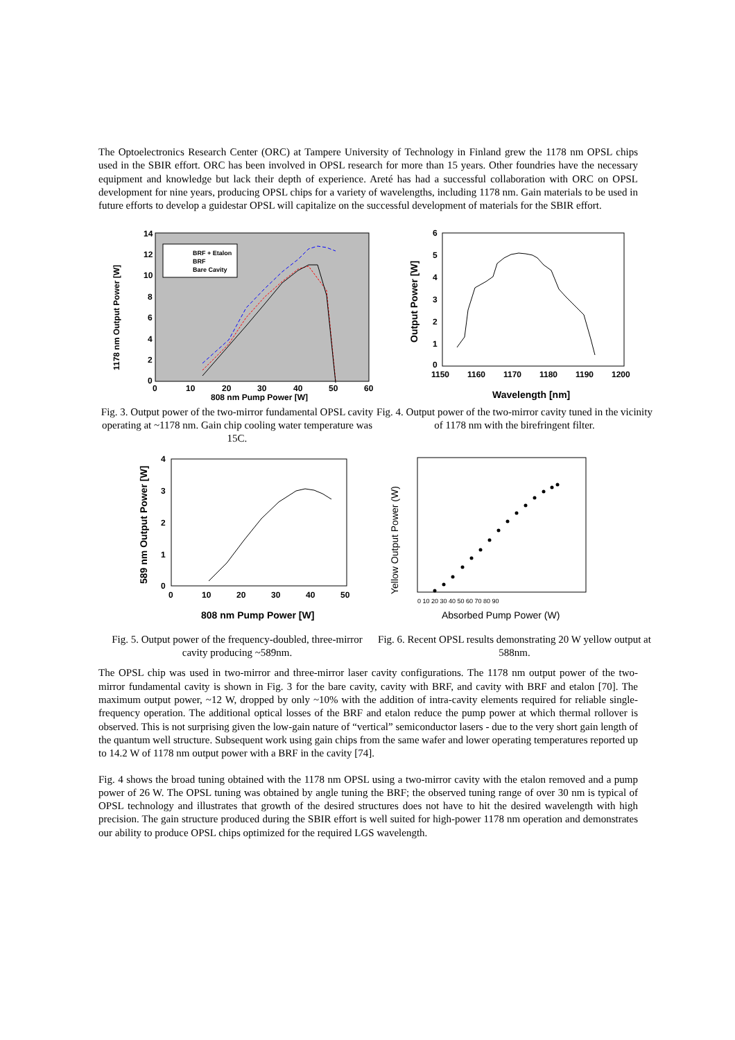The Optoelectronics Research Center (ORC) at Tampere University of Technology in Finland grew the 1178 nm OPSL chips used in the SBIR effort. ORC has been involved in OPSL research for more than 15 years. Other foundries have the necessary equipment and knowledge but lack their depth of experience. Areté has had a successful collaboration with ORC on OPSL development for nine years, producing OPSL chips for a variety of wavelengths, including 1178 nm. Gain materials to be used in future efforts to develop a guidestar OPSL will capitalize on the successful development of materials for the SBIR effort.
1178 nm Output Power [W]
14
12
10
8
6
4
2
0
0
10
20
30
40
50
60
808 nm Pump Power [W]
BRF + Etalon
BRF
Bare Cavity
Fig. 3. Output power of the two-mirror fundamental OPSL cavity operating at ~1178 nm. Gain chip cooling water temperature was 15C.
Output Power [W]
6
5
4
3
2
1
0
1150
1160
1170
1180
1190
1200
Wavelength [nm]
Fig. 4. Output power of the two-mirror cavity tuned in the vicinity of 1178 nm with the birefringent filter.
589 nm Output Power [W]
4
3
2
1
0
0
10
20
30
40
50
808 nm Pump Power [W]
Fig. 5. Output power of the frequency-doubled, three-mirror cavity producing ~589nm.
Yellow Output Power (W)
Absorbed Pump Power (W)
0 10 20 30 40 50 60 70 80 90
Fig. 6. Recent OPSL results demonstrating 20 W yellow output at 588nm.
The OPSL chip was used in two-mirror and three-mirror laser cavity configurations. The 1178 nm output power of the two-mirror fundamental cavity is shown in Fig. 3 for the bare cavity, cavity with BRF, and cavity with BRF and etalon [70]. The maximum output power, ~12 W, dropped by only ~10% with the addition of intra-cavity elements required for reliable single-frequency operation. The additional optical losses of the BRF and etalon reduce the pump power at which thermal rollover is observed. This is not surprising given the low-gain nature of “vertical” semiconductor lasers - due to the very short gain length of the quantum well structure. Subsequent work using gain chips from the same wafer and lower operating temperatures reported up to 14.2 W of 1178 nm output power with a BRF in the cavity [74].
Fig. 4 shows the broad tuning obtained with the 1178 nm OPSL using a two-mirror cavity with the etalon removed and a pump power of 26 W. The OPSL tuning was obtained by angle tuning the BRF; the observed tuning range of over 30 nm is typical of OPSL technology and illustrates that growth of the desired structures does not have to hit the desired wavelength with high precision. The gain structure produced during the SBIR effort is well suited for high-power 1178 nm operation and demonstrates our ability to produce OPSL chips optimized for the required LGS wavelength.